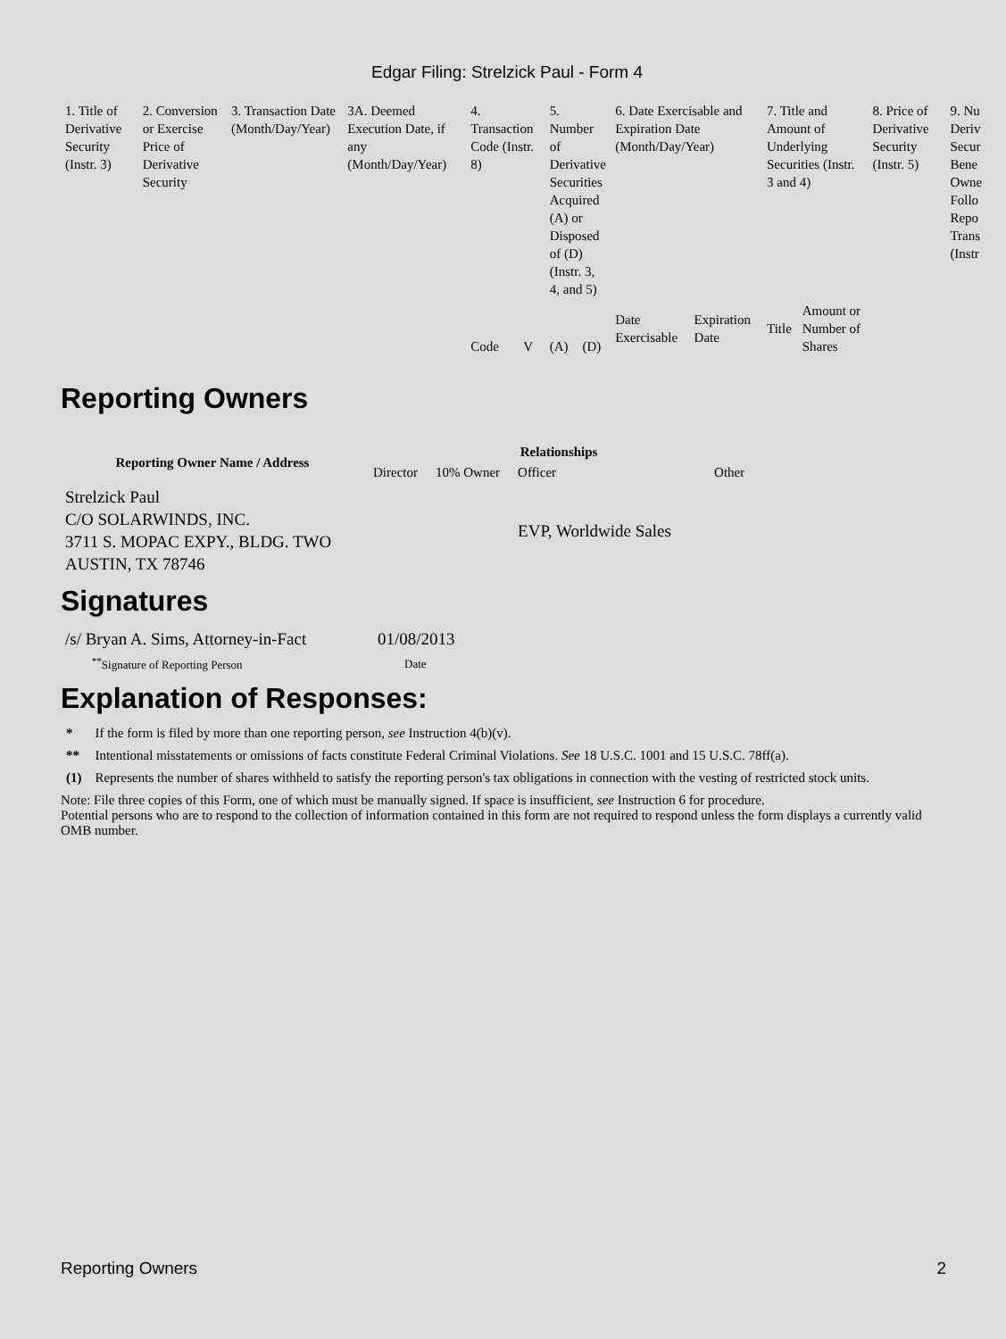Edgar Filing: Strelzick Paul - Form 4
| 1. Title of Derivative Security (Instr. 3) | 2. Conversion or Exercise Price of Derivative Security | 3. Transaction Date (Month/Day/Year) | 3A. Deemed Execution Date, if any (Month/Day/Year) | 4. Transaction Code (Instr. 8) | | 5. Number of Derivative Securities Acquired (A) or Disposed of (D) (Instr. 3, 4, and 5) | | 6. Date Exercisable and Expiration Date (Month/Day/Year) | | 7. Title and Amount of Underlying Securities (Instr. 3 and 4) | | 8. Price of Derivative Security (Instr. 5) | 9. Nu Deriv Secur Bene Owne Follo Repo Trans (Instr |
| --- | --- | --- | --- | --- | --- | --- | --- | --- | --- | --- | --- | --- | --- |
| | | | | Code | V | (A) | (D) | Date Exercisable | Expiration Date | Title | Amount or Number of Shares | | |
Reporting Owners
| Reporting Owner Name / Address | Relationships | | | |
| --- | --- | --- | --- | --- |
| | Director | 10% Owner | Officer | Other |
| Strelzick Paul C/O SOLARWINDS, INC. 3711 S. MOPAC EXPY., BLDG. TWO AUSTIN, TX 78746 | | | EVP, Worldwide Sales | |
Signatures
| /s/ Bryan A. Sims, Attorney-in-Fact | 01/08/2013 |
| <sup>**</sup> Signature of Reporting Person | Date |
Explanation of Responses:
| * | If the form is filed by more than one reporting person, see Instruction 4(b)(v). |
| ** | Intentional misstatements or omissions of facts constitute Federal Criminal Violations. See 18 U.S.C. 1001 and 15 U.S.C. 78ff(a). |
| (1) | Represents the number of shares withheld to satisfy the reporting person's tax obligations in connection with the vesting of restricted stock units. |
Note: File three copies of this Form, one of which must be manually signed. If space is insufficient, see Instruction 6 for procedure.
Potential persons who are to respond to the collection of information contained in this form are not required to respond unless the form displays a currently valid OMB number.
Reporting Owners 2